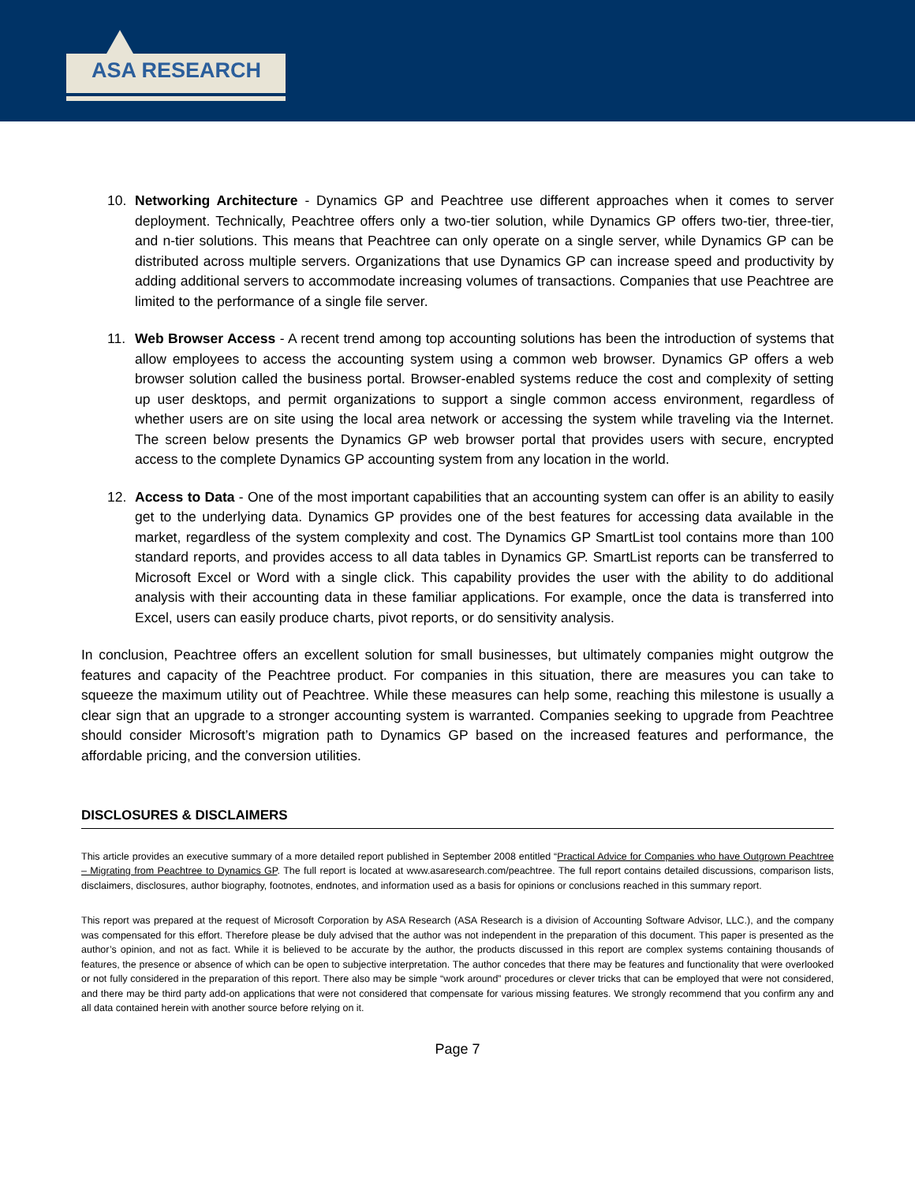ASA RESEARCH
10. Networking Architecture - Dynamics GP and Peachtree use different approaches when it comes to server deployment. Technically, Peachtree offers only a two-tier solution, while Dynamics GP offers two-tier, three-tier, and n-tier solutions. This means that Peachtree can only operate on a single server, while Dynamics GP can be distributed across multiple servers. Organizations that use Dynamics GP can increase speed and productivity by adding additional servers to accommodate increasing volumes of transactions. Companies that use Peachtree are limited to the performance of a single file server.
11. Web Browser Access - A recent trend among top accounting solutions has been the introduction of systems that allow employees to access the accounting system using a common web browser. Dynamics GP offers a web browser solution called the business portal. Browser-enabled systems reduce the cost and complexity of setting up user desktops, and permit organizations to support a single common access environment, regardless of whether users are on site using the local area network or accessing the system while traveling via the Internet. The screen below presents the Dynamics GP web browser portal that provides users with secure, encrypted access to the complete Dynamics GP accounting system from any location in the world.
12. Access to Data - One of the most important capabilities that an accounting system can offer is an ability to easily get to the underlying data. Dynamics GP provides one of the best features for accessing data available in the market, regardless of the system complexity and cost. The Dynamics GP SmartList tool contains more than 100 standard reports, and provides access to all data tables in Dynamics GP. SmartList reports can be transferred to Microsoft Excel or Word with a single click. This capability provides the user with the ability to do additional analysis with their accounting data in these familiar applications. For example, once the data is transferred into Excel, users can easily produce charts, pivot reports, or do sensitivity analysis.
In conclusion, Peachtree offers an excellent solution for small businesses, but ultimately companies might outgrow the features and capacity of the Peachtree product. For companies in this situation, there are measures you can take to squeeze the maximum utility out of Peachtree. While these measures can help some, reaching this milestone is usually a clear sign that an upgrade to a stronger accounting system is warranted. Companies seeking to upgrade from Peachtree should consider Microsoft’s migration path to Dynamics GP based on the increased features and performance, the affordable pricing, and the conversion utilities.
DISCLOSURES & DISCLAIMERS
This article provides an executive summary of a more detailed report published in September 2008 entitled “Practical Advice for Companies who have Outgrown Peachtree – Migrating from Peachtree to Dynamics GP. The full report is located at www.asaresearch.com/peachtree. The full report contains detailed discussions, comparison lists, disclaimers, disclosures, author biography, footnotes, endnotes, and information used as a basis for opinions or conclusions reached in this summary report.
This report was prepared at the request of Microsoft Corporation by ASA Research (ASA Research is a division of Accounting Software Advisor, LLC.), and the company was compensated for this effort. Therefore please be duly advised that the author was not independent in the preparation of this document. This paper is presented as the author’s opinion, and not as fact. While it is believed to be accurate by the author, the products discussed in this report are complex systems containing thousands of features, the presence or absence of which can be open to subjective interpretation. The author concedes that there may be features and functionality that were overlooked or not fully considered in the preparation of this report. There also may be simple “work around” procedures or clever tricks that can be employed that were not considered, and there may be third party add-on applications that were not considered that compensate for various missing features. We strongly recommend that you confirm any and all data contained herein with another source before relying on it.
Page 7